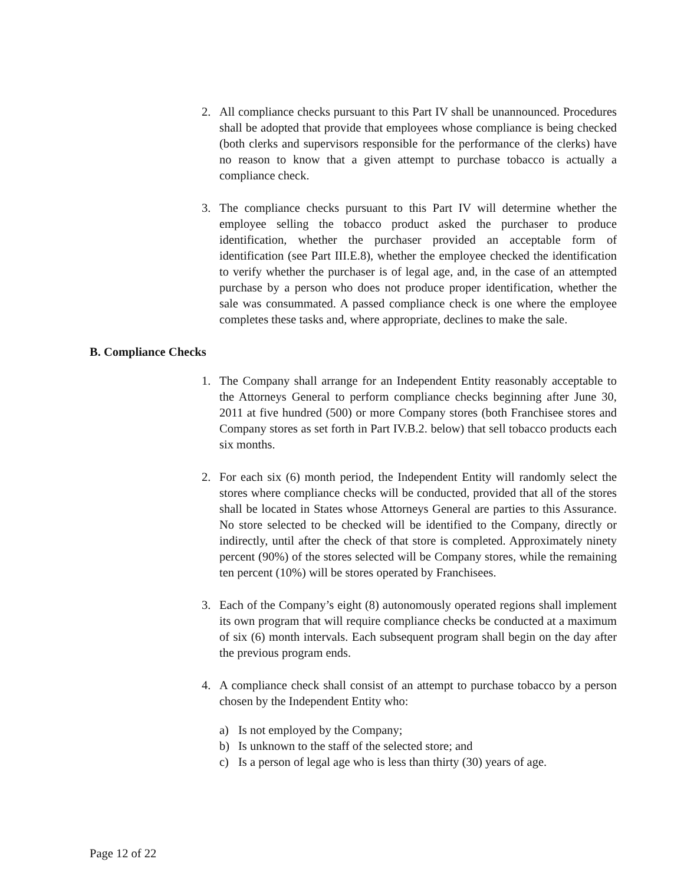2. All compliance checks pursuant to this Part IV shall be unannounced. Procedures shall be adopted that provide that employees whose compliance is being checked (both clerks and supervisors responsible for the performance of the clerks) have no reason to know that a given attempt to purchase tobacco is actually a compliance check.
3. The compliance checks pursuant to this Part IV will determine whether the employee selling the tobacco product asked the purchaser to produce identification, whether the purchaser provided an acceptable form of identification (see Part III.E.8), whether the employee checked the identification to verify whether the purchaser is of legal age, and, in the case of an attempted purchase by a person who does not produce proper identification, whether the sale was consummated. A passed compliance check is one where the employee completes these tasks and, where appropriate, declines to make the sale.
B. Compliance Checks
1. The Company shall arrange for an Independent Entity reasonably acceptable to the Attorneys General to perform compliance checks beginning after June 30, 2011 at five hundred (500) or more Company stores (both Franchisee stores and Company stores as set forth in Part IV.B.2. below) that sell tobacco products each six months.
2. For each six (6) month period, the Independent Entity will randomly select the stores where compliance checks will be conducted, provided that all of the stores shall be located in States whose Attorneys General are parties to this Assurance. No store selected to be checked will be identified to the Company, directly or indirectly, until after the check of that store is completed. Approximately ninety percent (90%) of the stores selected will be Company stores, while the remaining ten percent (10%) will be stores operated by Franchisees.
3. Each of the Company’s eight (8) autonomously operated regions shall implement its own program that will require compliance checks be conducted at a maximum of six (6) month intervals. Each subsequent program shall begin on the day after the previous program ends.
4. A compliance check shall consist of an attempt to purchase tobacco by a person chosen by the Independent Entity who:
a) Is not employed by the Company;
b) Is unknown to the staff of the selected store; and
c) Is a person of legal age who is less than thirty (30) years of age.
Page 12 of 22